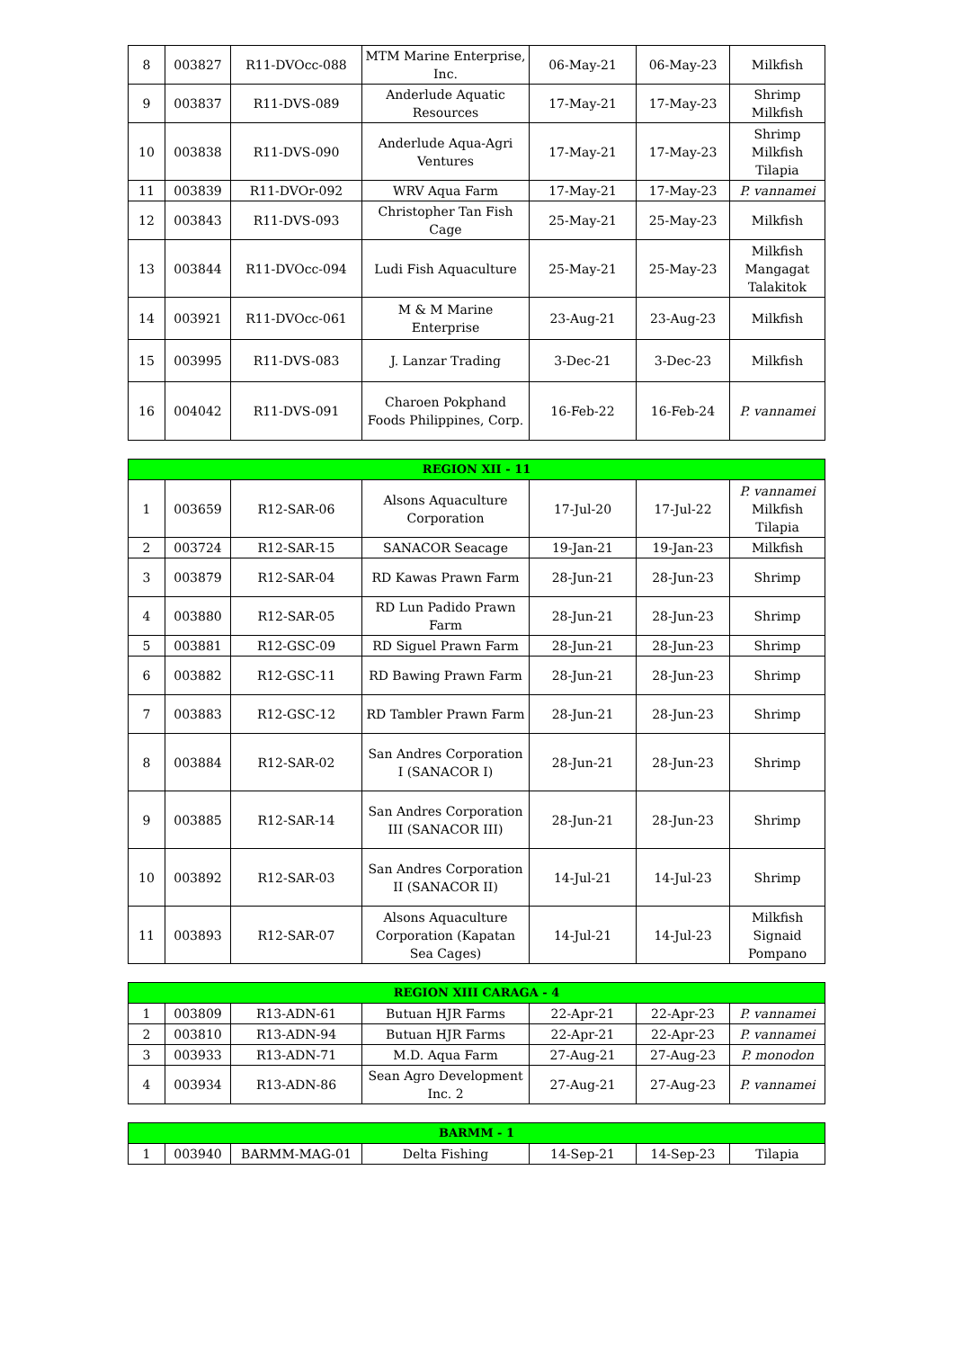| 8 | 003827 | R11-DVOcc-088 | MTM Marine Enterprise, Inc. | 06-May-21 | 06-May-23 | Milkfish |
| 9 | 003837 | R11-DVS-089 | Anderlude Aquatic Resources | 17-May-21 | 17-May-23 | Shrimp Milkfish |
| 10 | 003838 | R11-DVS-090 | Anderlude Aqua-Agri Ventures | 17-May-21 | 17-May-23 | Shrimp Milkfish Tilapia |
| 11 | 003839 | R11-DVOr-092 | WRV Aqua Farm | 17-May-21 | 17-May-23 | P. vannamei |
| 12 | 003843 | R11-DVS-093 | Christopher Tan Fish Cage | 25-May-21 | 25-May-23 | Milkfish |
| 13 | 003844 | R11-DVOcc-094 | Ludi Fish Aquaculture | 25-May-21 | 25-May-23 | Milkfish Mangagat Talakitok |
| 14 | 003921 | R11-DVOcc-061 | M & M Marine Enterprise | 23-Aug-21 | 23-Aug-23 | Milkfish |
| 15 | 003995 | R11-DVS-083 | J. Lanzar Trading | 3-Dec-21 | 3-Dec-23 | Milkfish |
| 16 | 004042 | R11-DVS-091 | Charoen Pokphand Foods Philippines, Corp. | 16-Feb-22 | 16-Feb-24 | P. vannamei |
| REGION XII - 11 | | | | | | |
| --- | --- | --- | --- | --- | --- | --- |
| 1 | 003659 | R12-SAR-06 | Alsons Aquaculture Corporation | 17-Jul-20 | 17-Jul-22 | P. vannamei Milkfish Tilapia |
| 2 | 003724 | R12-SAR-15 | SANACOR Seacage | 19-Jan-21 | 19-Jan-23 | Milkfish |
| 3 | 003879 | R12-SAR-04 | RD Kawas Prawn Farm | 28-Jun-21 | 28-Jun-23 | Shrimp |
| 4 | 003880 | R12-SAR-05 | RD Lun Padido Prawn Farm | 28-Jun-21 | 28-Jun-23 | Shrimp |
| 5 | 003881 | R12-GSC-09 | RD Siguel Prawn Farm | 28-Jun-21 | 28-Jun-23 | Shrimp |
| 6 | 003882 | R12-GSC-11 | RD Bawing Prawn Farm | 28-Jun-21 | 28-Jun-23 | Shrimp |
| 7 | 003883 | R12-GSC-12 | RD Tambler Prawn Farm | 28-Jun-21 | 28-Jun-23 | Shrimp |
| 8 | 003884 | R12-SAR-02 | San Andres Corporation I (SANACOR I) | 28-Jun-21 | 28-Jun-23 | Shrimp |
| 9 | 003885 | R12-SAR-14 | San Andres Corporation III (SANACOR III) | 28-Jun-21 | 28-Jun-23 | Shrimp |
| 10 | 003892 | R12-SAR-03 | San Andres Corporation II (SANACOR II) | 14-Jul-21 | 14-Jul-23 | Shrimp |
| 11 | 003893 | R12-SAR-07 | Alsons Aquaculture Corporation (Kapatan Sea Cages) | 14-Jul-21 | 14-Jul-23 | Milkfish Signaid Pompano |
| REGION XIII CARAGA - 4 | | | | | | |
| --- | --- | --- | --- | --- | --- | --- |
| 1 | 003809 | R13-ADN-61 | Butuan HJR Farms | 22-Apr-21 | 22-Apr-23 | P. vannamei |
| 2 | 003810 | R13-ADN-94 | Butuan HJR Farms | 22-Apr-21 | 22-Apr-23 | P. vannamei |
| 3 | 003933 | R13-ADN-71 | M.D. Aqua Farm | 27-Aug-21 | 27-Aug-23 | P. monodon |
| 4 | 003934 | R13-ADN-86 | Sean Agro Development Inc. 2 | 27-Aug-21 | 27-Aug-23 | P. vannamei |
| BARMM - 1 | | | | | | |
| --- | --- | --- | --- | --- | --- | --- |
| 1 | 003940 | BARMM-MAG-01 | Delta Fishing | 14-Sep-21 | 14-Sep-23 | Tilapia |